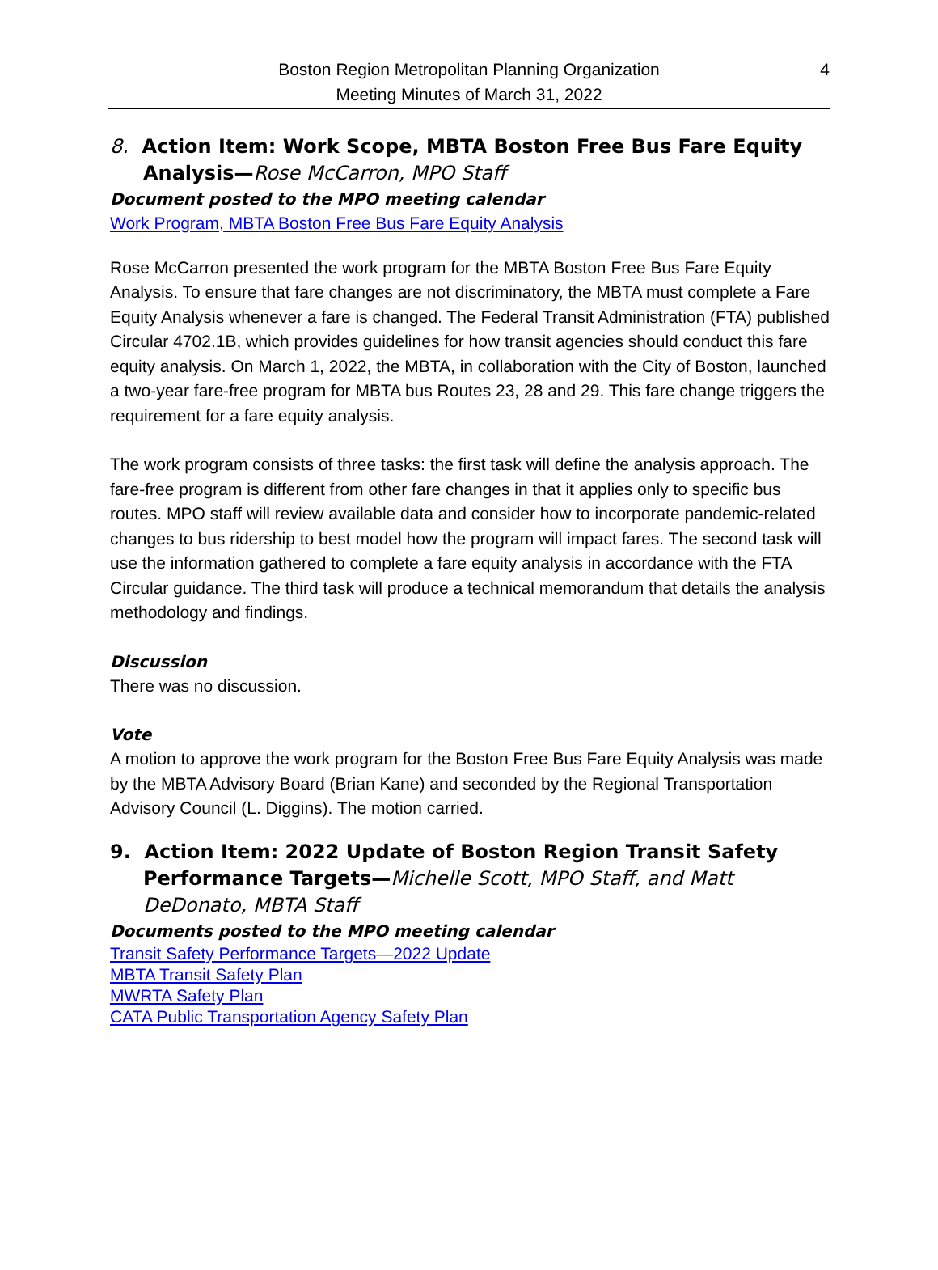Boston Region Metropolitan Planning Organization
Meeting Minutes of March 31, 2022
4
8. Action Item: Work Scope, MBTA Boston Free Bus Fare Equity Analysis—Rose McCarron, MPO Staff
Document posted to the MPO meeting calendar
Work Program, MBTA Boston Free Bus Fare Equity Analysis
Rose McCarron presented the work program for the MBTA Boston Free Bus Fare Equity Analysis. To ensure that fare changes are not discriminatory, the MBTA must complete a Fare Equity Analysis whenever a fare is changed. The Federal Transit Administration (FTA) published Circular 4702.1B, which provides guidelines for how transit agencies should conduct this fare equity analysis. On March 1, 2022, the MBTA, in collaboration with the City of Boston, launched a two-year fare-free program for MBTA bus Routes 23, 28 and 29. This fare change triggers the requirement for a fare equity analysis.
The work program consists of three tasks: the first task will define the analysis approach. The fare-free program is different from other fare changes in that it applies only to specific bus routes. MPO staff will review available data and consider how to incorporate pandemic-related changes to bus ridership to best model how the program will impact fares. The second task will use the information gathered to complete a fare equity analysis in accordance with the FTA Circular guidance. The third task will produce a technical memorandum that details the analysis methodology and findings.
Discussion
There was no discussion.
Vote
A motion to approve the work program for the Boston Free Bus Fare Equity Analysis was made by the MBTA Advisory Board (Brian Kane) and seconded by the Regional Transportation Advisory Council (L. Diggins). The motion carried.
9. Action Item: 2022 Update of Boston Region Transit Safety Performance Targets—Michelle Scott, MPO Staff, and Matt DeDonato, MBTA Staff
Documents posted to the MPO meeting calendar
Transit Safety Performance Targets—2022 Update
MBTA Transit Safety Plan
MWRTA Safety Plan
CATA Public Transportation Agency Safety Plan